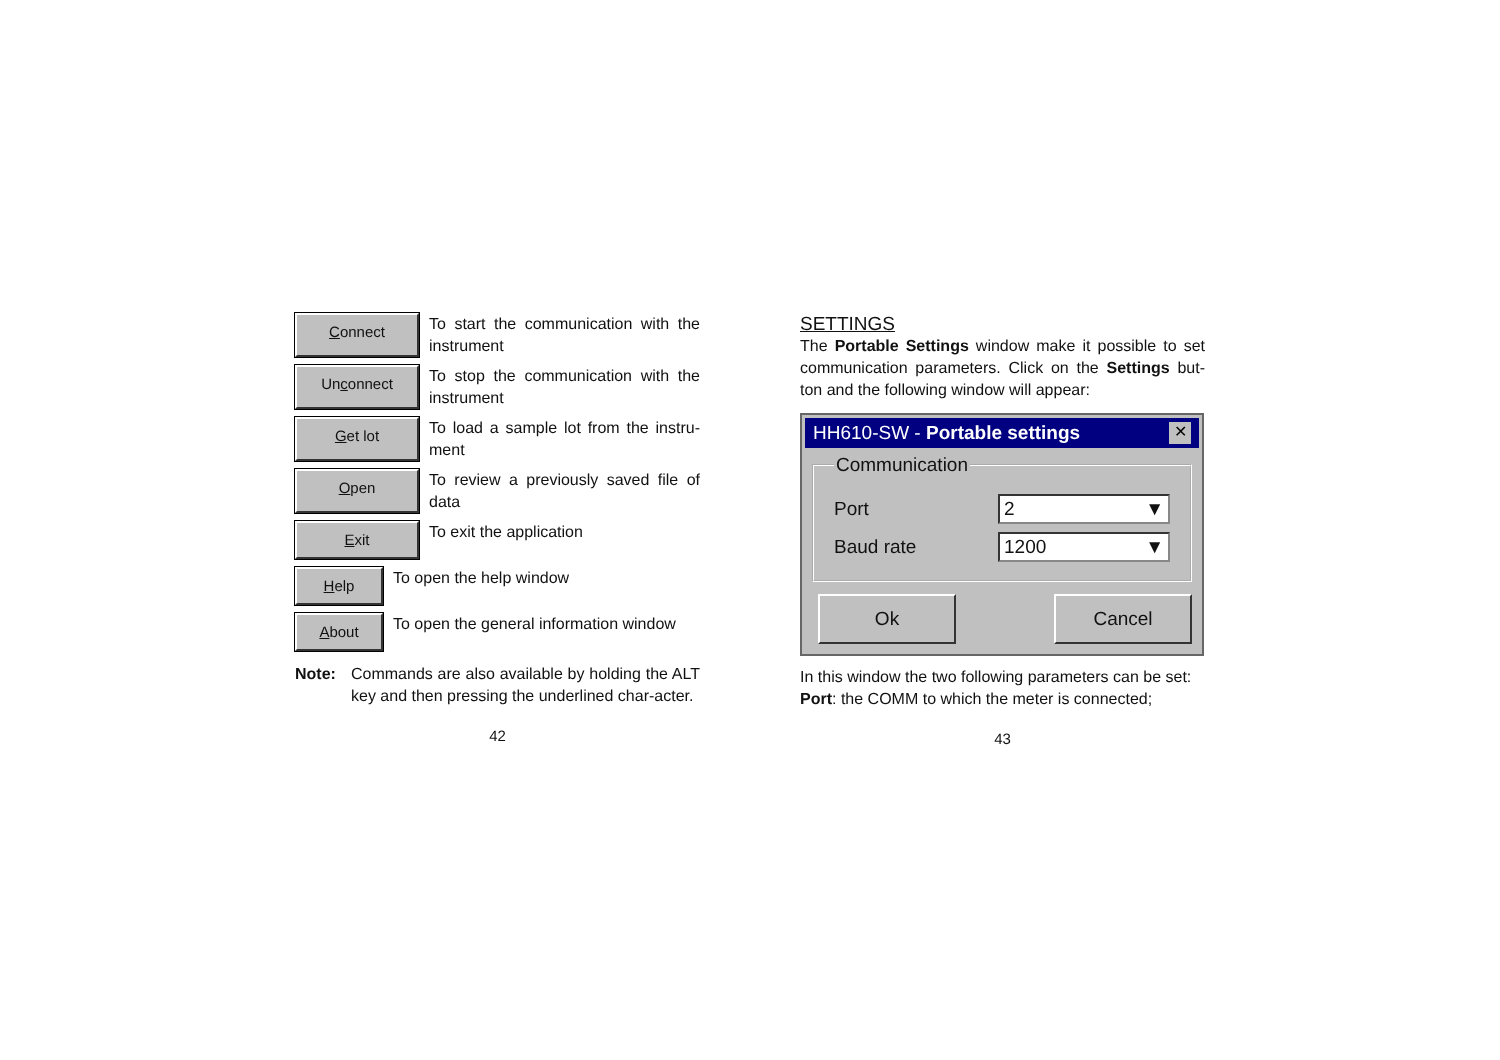Connect
To start the communication with the instrument
Unconnect
To stop the communication with the instrument
Get lot
To load a sample lot from the instru-ment
Open
To review a previously saved file of data
Exit
To exit the application
Help
To open the help window
About
To open the general information window
Note:
Commands are also available by holding the ALT key and then pressing the underlined char-acter.
42
SETTINGS
The Portable Settings window make it possible to set communication parameters. Click on the Settings but-ton and the following window will appear:
HH610-SW - Portable settings ✕
Communication
Port 2 ▼
Baud rate 1200 ▼
Ok Cancel
In this window the two following parameters can be set:
Port: the COMM to which the meter is connected;
43